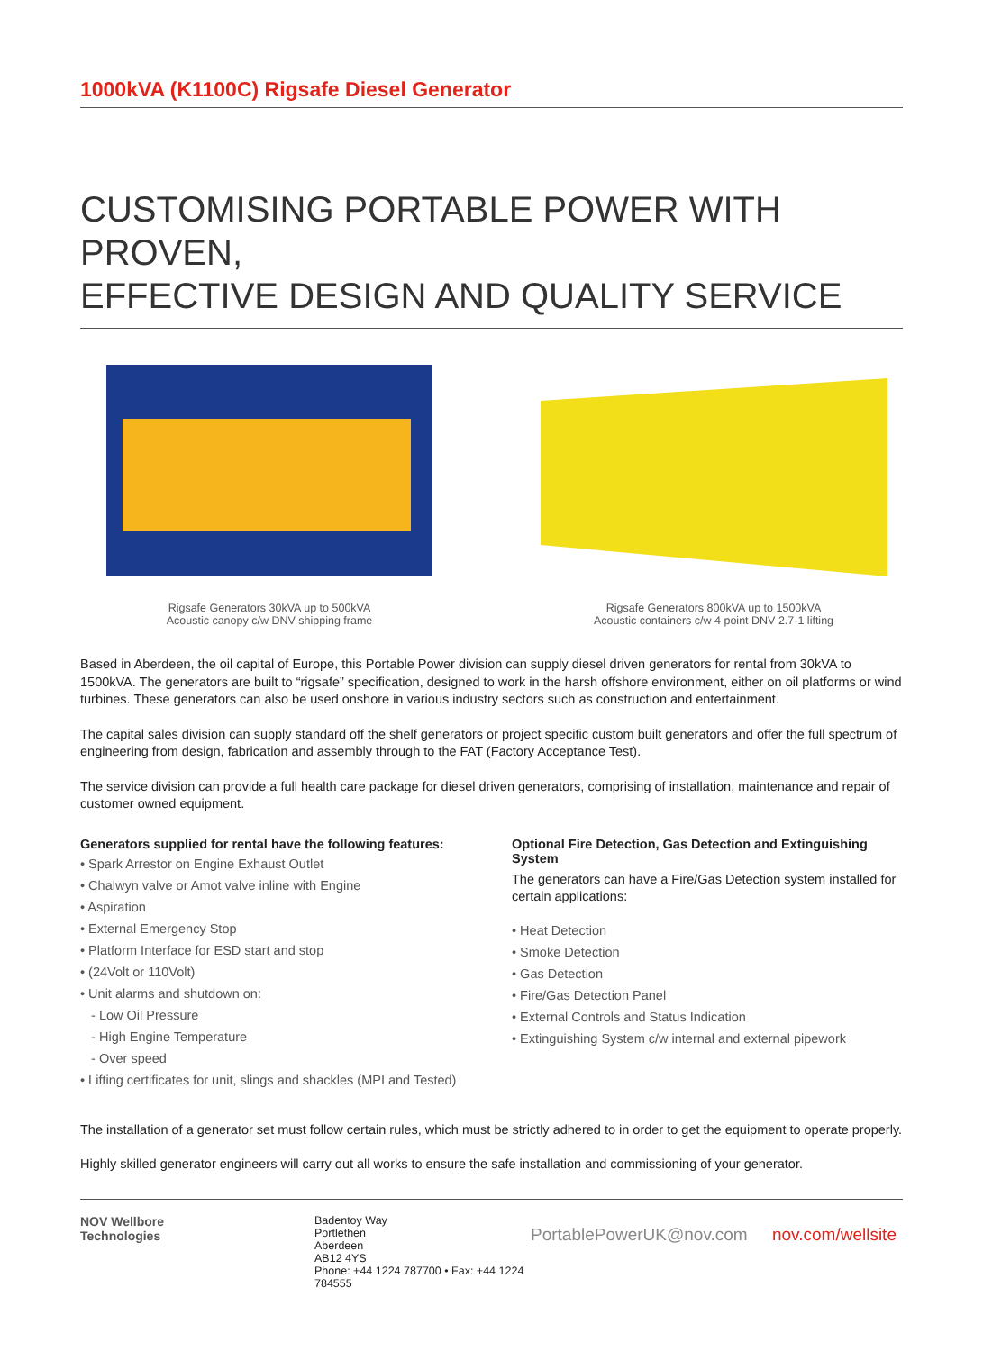1000kVA (K1100C) Rigsafe Diesel Generator
CUSTOMISING PORTABLE POWER WITH PROVEN,
EFFECTIVE DESIGN AND QUALITY SERVICE
Rigsafe Generators 30kVA up to 500kVA
Acoustic canopy c/w DNV shipping frame
Rigsafe Generators 800kVA up to 1500kVA
Acoustic containers c/w 4 point DNV 2.7-1 lifting
Based in Aberdeen, the oil capital of Europe, this Portable Power division can supply diesel driven generators for rental from 30kVA to 1500kVA. The generators are built to “rigsafe” specification, designed to work in the harsh offshore environment, either on oil platforms or wind turbines. These generators can also be used onshore in various industry sectors such as construction and entertainment.
The capital sales division can supply standard off the shelf generators or project specific custom built generators and offer the full spectrum of engineering from design, fabrication and assembly through to the FAT (Factory Acceptance Test).
The service division can provide a full health care package for diesel driven generators, comprising of installation, maintenance and repair of customer owned equipment.
Generators supplied for rental have the following features:
• Spark Arrestor on Engine Exhaust Outlet
• Chalwyn valve or Amot valve inline with Engine
• Aspiration
• External Emergency Stop
• Platform Interface for ESD start and stop
• (24Volt or 110Volt)
• Unit alarms and shutdown on:
- Low Oil Pressure
- High Engine Temperature
- Over speed
• Lifting certificates for unit, slings and shackles (MPI and Tested)
Optional Fire Detection, Gas Detection and Extinguishing System
The generators can have a Fire/Gas Detection system installed for certain applications:
• Heat Detection
• Smoke Detection
• Gas Detection
• Fire/Gas Detection Panel
• External Controls and Status Indication
• Extinguishing System c/w internal and external pipework
The installation of a generator set must follow certain rules, which must be strictly adhered to in order to get the equipment to operate properly.
Highly skilled generator engineers will carry out all works to ensure the safe installation and commissioning of your generator.
NOV Wellbore
Technologies
Badentoy Way
Portlethen
Aberdeen
AB12 4YS
Phone: +44 1224 787700 • Fax: +44 1224 784555
PortablePowerUK@nov.com nov.com/wellsite